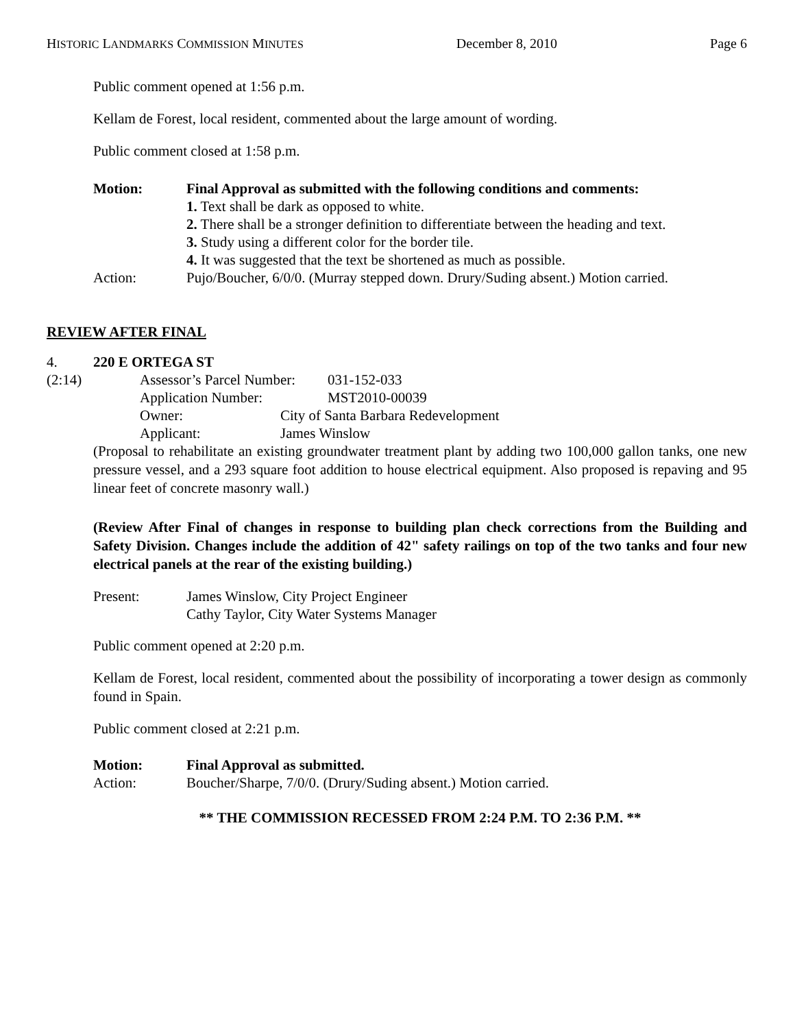HISTORIC LANDMARKS COMMISSION MINUTES December 8, 2010 Page 6
Public comment opened at 1:56 p.m.
Kellam de Forest, local resident, commented about the large amount of wording.
Public comment closed at 1:58 p.m.
Motion: Final Approval as submitted with the following conditions and comments:
1. Text shall be dark as opposed to white.
2. There shall be a stronger definition to differentiate between the heading and text.
3. Study using a different color for the border tile.
4. It was suggested that the text be shortened as much as possible.
Action: Pujo/Boucher, 6/0/0. (Murray stepped down. Drury/Suding absent.) Motion carried.
REVIEW AFTER FINAL
4. 220 E ORTEGA ST
(2:14) Assessor’s Parcel Number: 031-152-033
Application Number: MST2010-00039
Owner: City of Santa Barbara Redevelopment
Applicant: James Winslow
(Proposal to rehabilitate an existing groundwater treatment plant by adding two 100,000 gallon tanks, one new pressure vessel, and a 293 square foot addition to house electrical equipment. Also proposed is repaving and 95 linear feet of concrete masonry wall.)
(Review After Final of changes in response to building plan check corrections from the Building and Safety Division. Changes include the addition of 42" safety railings on top of the two tanks and four new electrical panels at the rear of the existing building.)
Present: James Winslow, City Project Engineer
Cathy Taylor, City Water Systems Manager
Public comment opened at 2:20 p.m.
Kellam de Forest, local resident, commented about the possibility of incorporating a tower design as commonly found in Spain.
Public comment closed at 2:21 p.m.
Motion: Final Approval as submitted.
Action: Boucher/Sharpe, 7/0/0. (Drury/Suding absent.) Motion carried.
** THE COMMISSION RECESSED FROM 2:24 P.M. TO 2:36 P.M. **